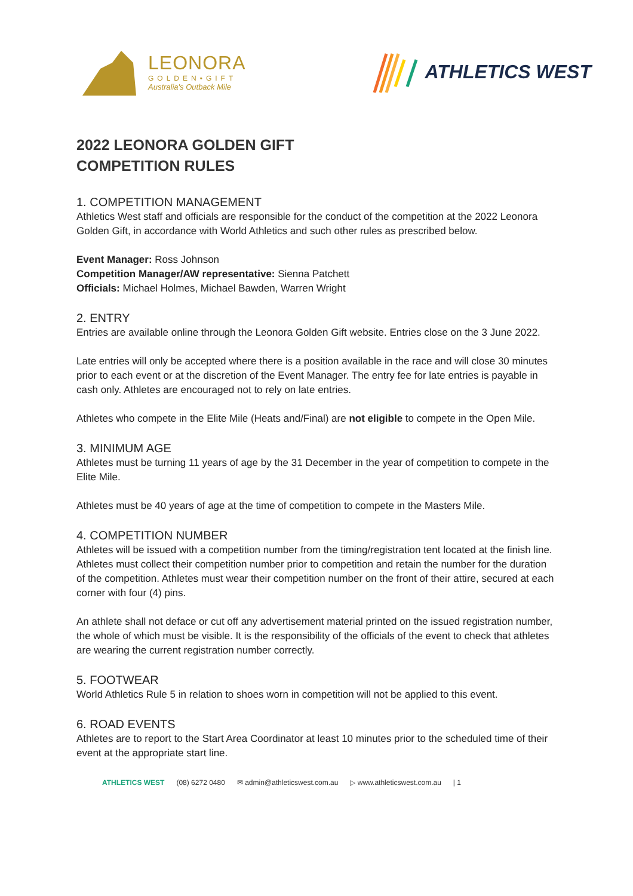LEONORA
GOLDEN•GIFT
Australia's Outback Mile
ATHLETICS WEST
2022 LEONORA GOLDEN GIFT
COMPETITION RULES
1. COMPETITION MANAGEMENT
Athletics West staff and officials are responsible for the conduct of the competition at the 2022 Leonora Golden Gift, in accordance with World Athletics and such other rules as prescribed below.
Event Manager: Ross Johnson
Competition Manager/AW representative: Sienna Patchett
Officials: Michael Holmes, Michael Bawden, Warren Wright
2. ENTRY
Entries are available online through the Leonora Golden Gift website. Entries close on the 3 June 2022.
Late entries will only be accepted where there is a position available in the race and will close 30 minutes prior to each event or at the discretion of the Event Manager. The entry fee for late entries is payable in cash only. Athletes are encouraged not to rely on late entries.
Athletes who compete in the Elite Mile (Heats and/Final) are not eligible to compete in the Open Mile.
3. MINIMUM AGE
Athletes must be turning 11 years of age by the 31 December in the year of competition to compete in the Elite Mile.
Athletes must be 40 years of age at the time of competition to compete in the Masters Mile.
4. COMPETITION NUMBER
Athletes will be issued with a competition number from the timing/registration tent located at the finish line. Athletes must collect their competition number prior to competition and retain the number for the duration of the competition. Athletes must wear their competition number on the front of their attire, secured at each corner with four (4) pins.
An athlete shall not deface or cut off any advertisement material printed on the issued registration number, the whole of which must be visible. It is the responsibility of the officials of the event to check that athletes are wearing the current registration number correctly.
5. FOOTWEAR
World Athletics Rule 5 in relation to shoes worn in competition will not be applied to this event.
6. ROAD EVENTS
Athletes are to report to the Start Area Coordinator at least 10 minutes prior to the scheduled time of their event at the appropriate start line.
ATHLETICS WEST (08) 6272 0480 ✉ admin@athleticswest.com.au ▷ www.athleticswest.com.au | 1